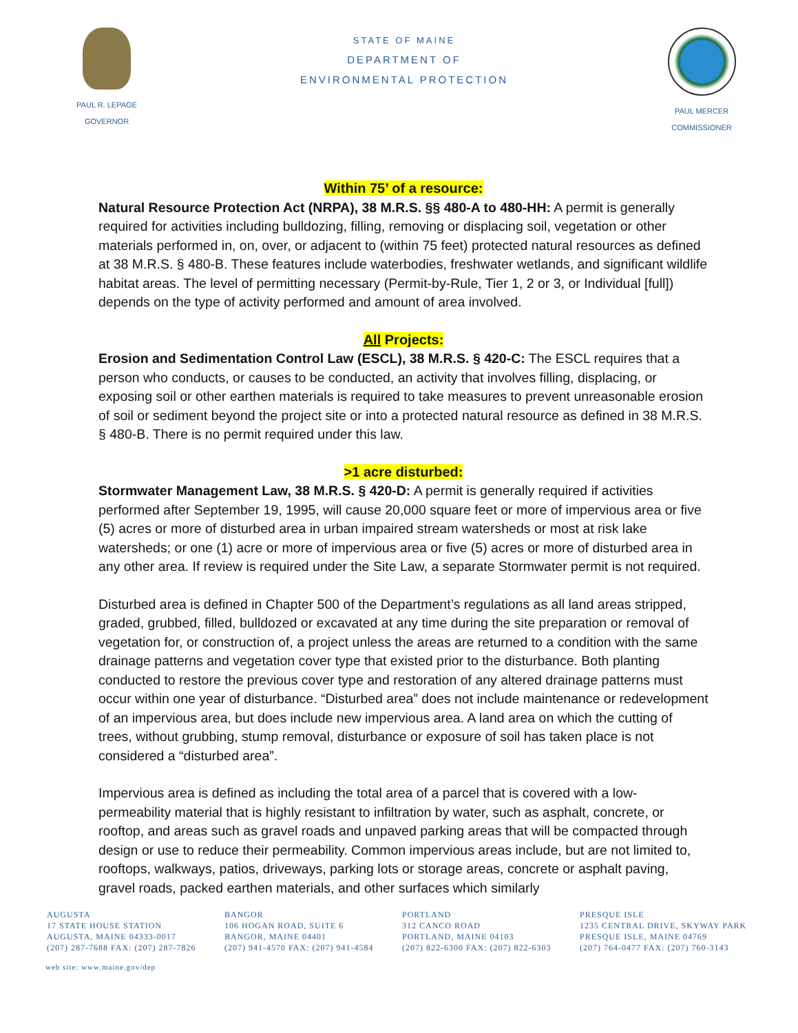PAUL R. LEPAGE
GOVERNOR
STATE OF MAINE
DEPARTMENT OF
ENVIRONMENTAL PROTECTION
PAUL MERCER
COMMISSIONER
Within 75’ of a resource:
Natural Resource Protection Act (NRPA), 38 M.R.S. §§ 480-A to 480-HH: A permit is generally required for activities including bulldozing, filling, removing or displacing soil, vegetation or other materials performed in, on, over, or adjacent to (within 75 feet) protected natural resources as defined at 38 M.R.S. § 480-B. These features include waterbodies, freshwater wetlands, and significant wildlife habitat areas. The level of permitting necessary (Permit-by-Rule, Tier 1, 2 or 3, or Individual [full]) depends on the type of activity performed and amount of area involved.
All Projects:
Erosion and Sedimentation Control Law (ESCL), 38 M.R.S. § 420-C: The ESCL requires that a person who conducts, or causes to be conducted, an activity that involves filling, displacing, or exposing soil or other earthen materials is required to take measures to prevent unreasonable erosion of soil or sediment beyond the project site or into a protected natural resource as defined in 38 M.R.S. § 480-B. There is no permit required under this law.
>1 acre disturbed:
Stormwater Management Law, 38 M.R.S. § 420-D: A permit is generally required if activities performed after September 19, 1995, will cause 20,000 square feet or more of impervious area or five (5) acres or more of disturbed area in urban impaired stream watersheds or most at risk lake watersheds; or one (1) acre or more of impervious area or five (5) acres or more of disturbed area in any other area. If review is required under the Site Law, a separate Stormwater permit is not required.
Disturbed area is defined in Chapter 500 of the Department’s regulations as all land areas stripped, graded, grubbed, filled, bulldozed or excavated at any time during the site preparation or removal of vegetation for, or construction of, a project unless the areas are returned to a condition with the same drainage patterns and vegetation cover type that existed prior to the disturbance. Both planting conducted to restore the previous cover type and restoration of any altered drainage patterns must occur within one year of disturbance. “Disturbed area” does not include maintenance or redevelopment of an impervious area, but does include new impervious area. A land area on which the cutting of trees, without grubbing, stump removal, disturbance or exposure of soil has taken place is not considered a “disturbed area”.
Impervious area is defined as including the total area of a parcel that is covered with a low-permeability material that is highly resistant to infiltration by water, such as asphalt, concrete, or rooftop, and areas such as gravel roads and unpaved parking areas that will be compacted through design or use to reduce their permeability. Common impervious areas include, but are not limited to, rooftops, walkways, patios, driveways, parking lots or storage areas, concrete or asphalt paving, gravel roads, packed earthen materials, and other surfaces which similarly
AUGUSTA
17 STATE HOUSE STATION
AUGUSTA, MAINE 04333-0017
(207) 287-7688 FAX: (207) 287-7826
BANGOR
106 HOGAN ROAD, SUITE 6
BANGOR, MAINE 04401
(207) 941-4570 FAX: (207) 941-4584
PORTLAND
312 CANCO ROAD
PORTLAND, MAINE 04103
(207) 822-6300 FAX: (207) 822-6303
PRESQUE ISLE
1235 CENTRAL DRIVE, SKYWAY PARK
PRESQUE ISLE, MAINE 04769
(207) 764-0477 FAX: (207) 760-3143
web site: www.maine.gov/dep